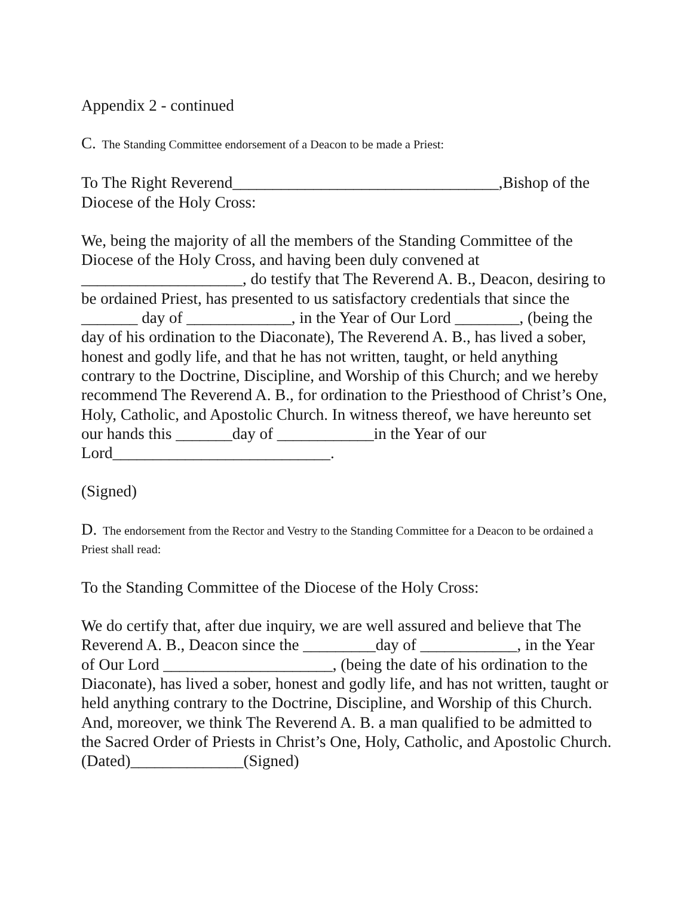Appendix 2 - continued
C. The Standing Committee endorsement of a Deacon to be made a Priest:
To The Right Reverend_________________________________,Bishop of the Diocese of the Holy Cross:
We, being the majority of all the members of the Standing Committee of the Diocese of the Holy Cross, and having been duly convened at ____________________, do testify that The Reverend A. B., Deacon, desiring to be ordained Priest, has presented to us satisfactory credentials that since the _______ day of _____________, in the Year of Our Lord ________, (being the day of his ordination to the Diaconate), The Reverend A. B., has lived a sober, honest and godly life, and that he has not written, taught, or held anything contrary to the Doctrine, Discipline, and Worship of this Church; and we hereby recommend The Reverend A. B., for ordination to the Priesthood of Christ’s One, Holy, Catholic, and Apostolic Church. In witness thereof, we have hereunto set our hands this _______day of ____________in the Year of our Lord___________________________.
(Signed)
D. The endorsement from the Rector and Vestry to the Standing Committee for a Deacon to be ordained a Priest shall read:
To the Standing Committee of the Diocese of the Holy Cross:
We do certify that, after due inquiry, we are well assured and believe that The Reverend A. B., Deacon since the _________day of ____________, in the Year of Our Lord _____________________, (being the date of his ordination to the Diaconate), has lived a sober, honest and godly life, and has not written, taught or held anything contrary to the Doctrine, Discipline, and Worship of this Church. And, moreover, we think The Reverend A. B. a man qualified to be admitted to the Sacred Order of Priests in Christ’s One, Holy, Catholic, and Apostolic Church.
(Dated)______________(Signed)